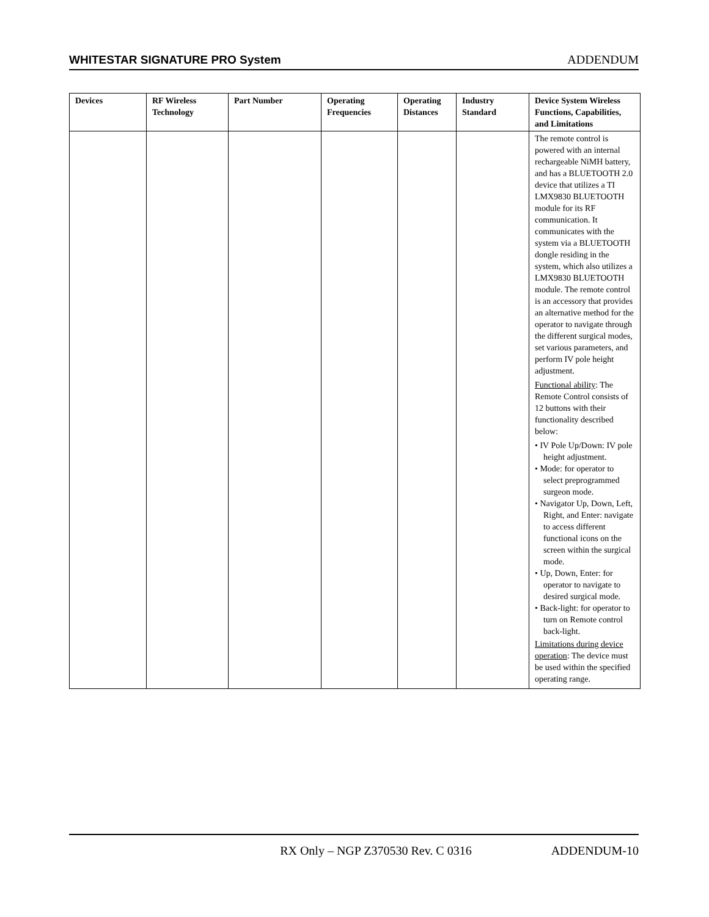WHITESTAR SIGNATURE PRO System ADDENDUM
| Devices | RF Wireless Technology | Part Number | Operating Frequencies | Operating Distances | Industry Standard | Device System Wireless Functions, Capabilities, and Limitations |
| --- | --- | --- | --- | --- | --- | --- |
| | | | | | | The remote control is powered with an internal rechargeable NiMH battery, and has a BLUETOOTH 2.0 device that utilizes a TI LMX9830 BLUETOOTH module for its RF communication. It communicates with the system via a BLUETOOTH dongle residing in the system, which also utilizes a LMX9830 BLUETOOTH module. The remote control is an accessory that provides an alternative method for the operator to navigate through the different surgical modes, set various parameters, and perform IV pole height adjustment. Functional ability : The Remote Control consists of 12 buttons with their functionality described below: • IV Pole Up/Down: IV pole height adjustment. • Mode: for operator to select preprogrammed surgeon mode. • Navigator Up, Down, Left, Right, and Enter: navigate to access different functional icons on the screen within the surgical mode. • Up, Down, Enter: for operator to navigate to desired surgical mode. • Back-light: for operator to turn on Remote control back-light. Limitations during device operation : The device must be used within the specified operating range. |
RX Only – NGP Z370530 Rev. C 0316 ADDENDUM-10